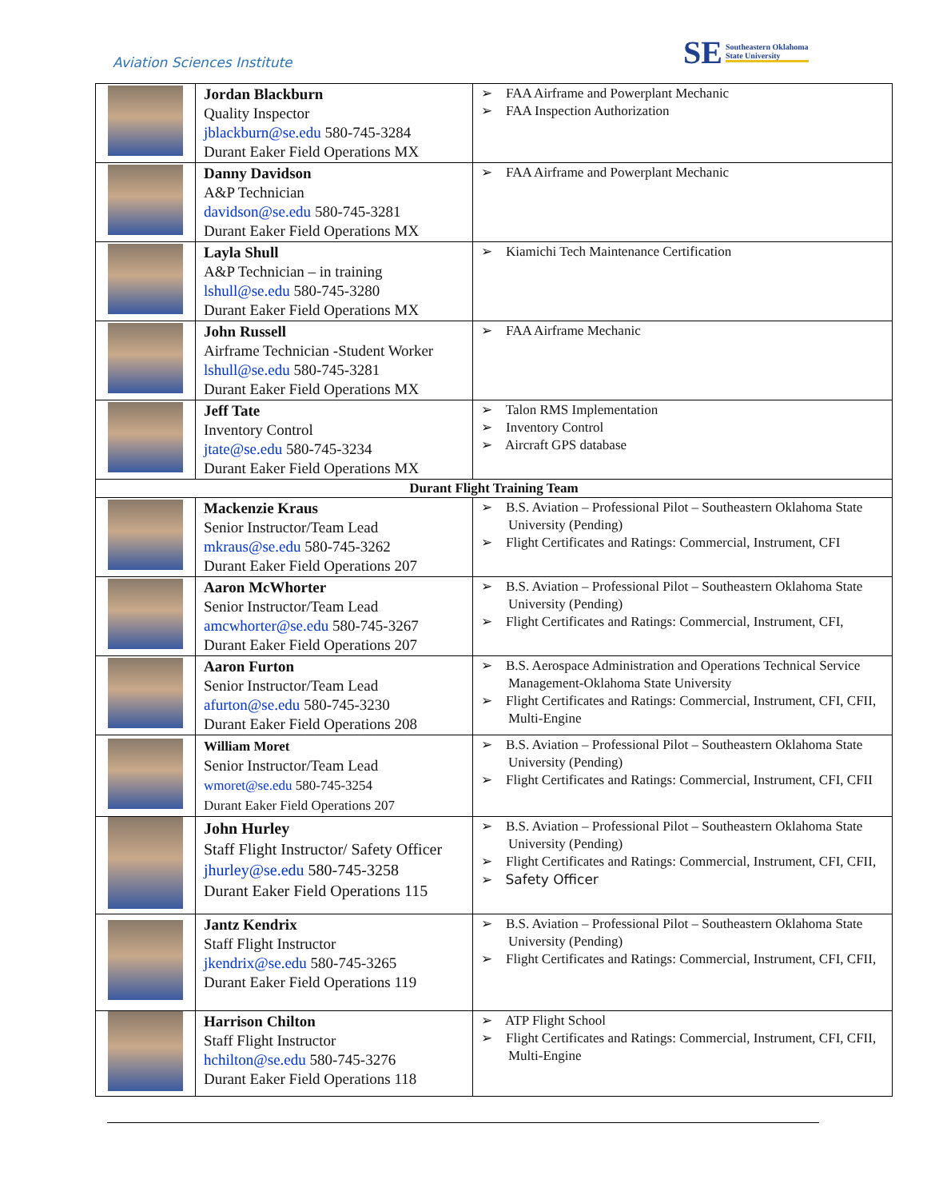Aviation Sciences Institute
SE Southeastern Oklahoma
State University
| | Jordan Blackburn Quality Inspector jblackburn@se.edu 580-745-3284 Durant Eaker Field Operations MX | ➢ FAA Airframe and Powerplant Mechanic ➢ FAA Inspection Authorization |
| | Danny Davidson A&P Technician davidson@se.edu 580-745-3281 Durant Eaker Field Operations MX | ➢ FAA Airframe and Powerplant Mechanic |
| | Layla Shull A&P Technician – in training lshull@se.edu 580-745-3280 Durant Eaker Field Operations MX | ➢ Kiamichi Tech Maintenance Certification |
| | John Russell Airframe Technician -Student Worker lshull@se.edu 580-745-3281 Durant Eaker Field Operations MX | ➢ FAA Airframe Mechanic |
| | Jeff Tate Inventory Control jtate@se.edu 580-745-3234 Durant Eaker Field Operations MX | ➢ Talon RMS Implementation ➢ Inventory Control ➢ Aircraft GPS database |
| Durant Flight Training Team | | |
| | Mackenzie Kraus Senior Instructor/Team Lead mkraus@se.edu 580-745-3262 Durant Eaker Field Operations 207 | ➢ B.S. Aviation – Professional Pilot – Southeastern Oklahoma State University (Pending) ➢ Flight Certificates and Ratings: Commercial, Instrument, CFI |
| | Aaron McWhorter Senior Instructor/Team Lead amcwhorter@se.edu 580-745-3267 Durant Eaker Field Operations 207 | ➢ B.S. Aviation – Professional Pilot – Southeastern Oklahoma State University (Pending) ➢ Flight Certificates and Ratings: Commercial, Instrument, CFI, |
| | Aaron Furton Senior Instructor/Team Lead afurton@se.edu 580-745-3230 Durant Eaker Field Operations 208 | ➢ B.S. Aerospace Administration and Operations Technical Service Management-Oklahoma State University ➢ Flight Certificates and Ratings: Commercial, Instrument, CFI, CFII, Multi-Engine |
| | William Moret Senior Instructor/Team Lead wmoret@se.edu 580-745-3254 Durant Eaker Field Operations 207 | ➢ B.S. Aviation – Professional Pilot – Southeastern Oklahoma State University (Pending) ➢ Flight Certificates and Ratings: Commercial, Instrument, CFI, CFII |
| | John Hurley Staff Flight Instructor/ Safety Officer jhurley@se.edu 580-745-3258 Durant Eaker Field Operations 115 | ➢ B.S. Aviation – Professional Pilot – Southeastern Oklahoma State University (Pending) ➢ Flight Certificates and Ratings: Commercial, Instrument, CFI, CFII, ➢ Safety Officer |
| | Jantz Kendrix Staff Flight Instructor jkendrix@se.edu 580-745-3265 Durant Eaker Field Operations 119 | ➢ B.S. Aviation – Professional Pilot – Southeastern Oklahoma State University (Pending) ➢ Flight Certificates and Ratings: Commercial, Instrument, CFI, CFII, |
| | Harrison Chilton Staff Flight Instructor hchilton@se.edu 580-745-3276 Durant Eaker Field Operations 118 | ➢ ATP Flight School ➢ Flight Certificates and Ratings: Commercial, Instrument, CFI, CFII, Multi-Engine |